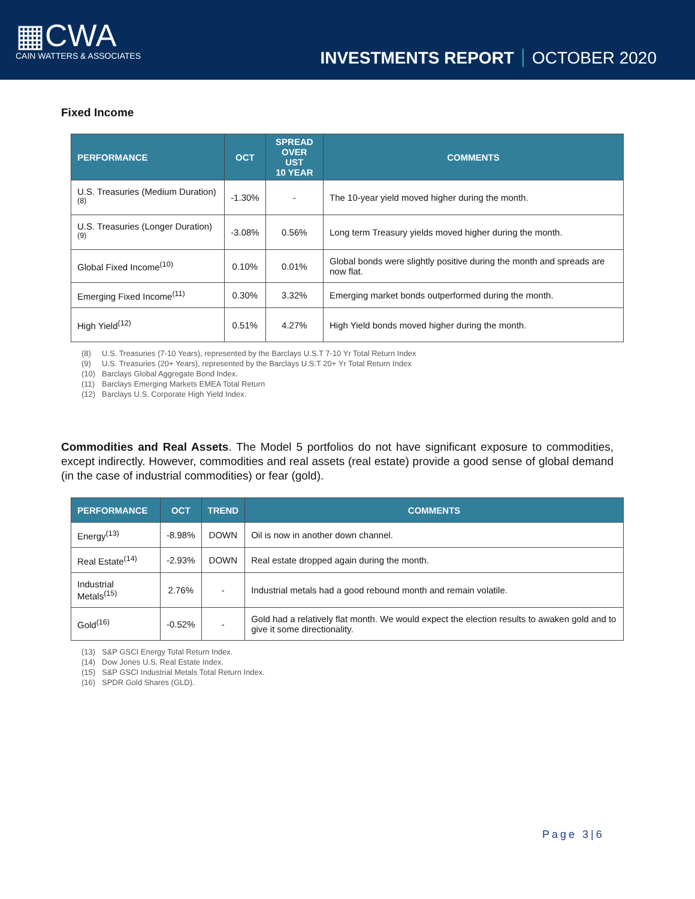▦CWA
CAIN WATTERS & ASSOCIATES
INVESTMENTS REPORT OCTOBER 2020
Fixed Income
| PERFORMANCE | OCT | SPREAD OVER UST 10 YEAR | COMMENTS |
| --- | --- | --- | --- |
| U.S. Treasuries (Medium Duration)<sup>(8)</sup> | -1.30% | - | The 10-year yield moved higher during the month. |
| U.S. Treasuries (Longer Duration)<sup>(9)</sup> | -3.08% | 0.56% | Long term Treasury yields moved higher during the month. |
| Global Fixed Income<sup>(10)</sup> | 0.10% | 0.01% | Global bonds were slightly positive during the month and spreads are now flat. |
| Emerging Fixed Income<sup>(11)</sup> | 0.30% | 3.32% | Emerging market bonds outperformed during the month. |
| High Yield<sup>(12)</sup> | 0.51% | 4.27% | High Yield bonds moved higher during the month. |
(8) U.S. Treasuries (7-10 Years), represented by the Barclays U.S.T 7-10 Yr Total Return Index
(9) U.S. Treasuries (20+ Years), represented by the Barclays U.S.T 20+ Yr Total Return Index
(10) Barclays Global Aggregate Bond Index.
(11) Barclays Emerging Markets EMEA Total Return
(12) Barclays U.S. Corporate High Yield Index.
Commodities and Real Assets. The Model 5 portfolios do not have significant exposure to commodities, except indirectly. However, commodities and real assets (real estate) provide a good sense of global demand (in the case of industrial commodities) or fear (gold).
| PERFORMANCE | OCT | TREND | COMMENTS |
| --- | --- | --- | --- |
| Energy<sup>(13)</sup> | -8.98% | DOWN | Oil is now in another down channel. |
| Real Estate<sup>(14)</sup> | -2.93% | DOWN | Real estate dropped again during the month. |
| Industrial Metals<sup>(15)</sup> | 2.76% | - | Industrial metals had a good rebound month and remain volatile. |
| Gold<sup>(16)</sup> | -0.52% | - | Gold had a relatively flat month. We would expect the election results to awaken gold and to give it some directionality. |
(13) S&P GSCI Energy Total Return Index.
(14) Dow Jones U.S. Real Estate Index.
(15) S&P GSCI Industrial Metals Total Return Index.
(16) SPDR Gold Shares (GLD).
Page 3|6